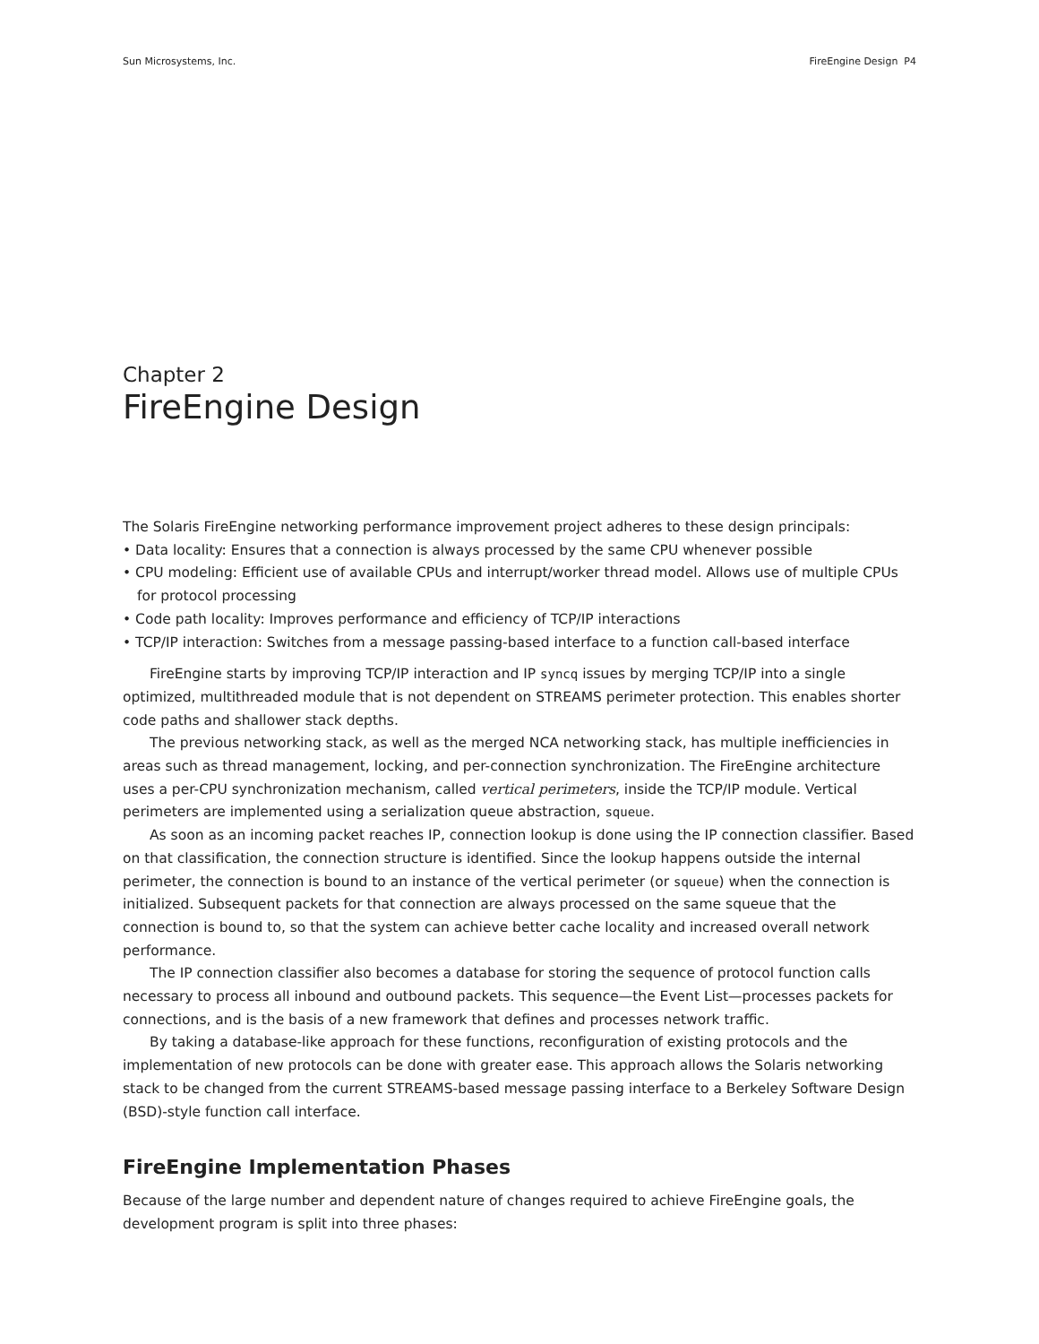Sun Microsystems, Inc. FireEngine Design P4
Chapter 2
FireEngine Design
The Solaris FireEngine networking performance improvement project adheres to these design principals:
• Data locality: Ensures that a connection is always processed by the same CPU whenever possible
• CPU modeling: Efficient use of available CPUs and interrupt/worker thread model. Allows use of multiple CPUs for protocol processing
• Code path locality: Improves performance and efficiency of TCP/IP interactions
• TCP/IP interaction: Switches from a message passing-based interface to a function call-based interface
FireEngine starts by improving TCP/IP interaction and IP syncq issues by merging TCP/IP into a single optimized, multithreaded module that is not dependent on STREAMS perimeter protection. This enables shorter code paths and shallower stack depths.
The previous networking stack, as well as the merged NCA networking stack, has multiple inefficiencies in areas such as thread management, locking, and per-connection synchronization. The FireEngine architecture uses a per-CPU synchronization mechanism, called vertical perimeters, inside the TCP/IP module. Vertical perimeters are implemented using a serialization queue abstraction, squeue.
As soon as an incoming packet reaches IP, connection lookup is done using the IP connection classifier. Based on that classification, the connection structure is identified. Since the lookup happens outside the internal perimeter, the connection is bound to an instance of the vertical perimeter (or squeue) when the connection is initialized. Subsequent packets for that connection are always processed on the same squeue that the connection is bound to, so that the system can achieve better cache locality and increased overall network performance.
The IP connection classifier also becomes a database for storing the sequence of protocol function calls necessary to process all inbound and outbound packets. This sequence—the Event List—processes packets for connections, and is the basis of a new framework that defines and processes network traffic.
By taking a database-like approach for these functions, reconfiguration of existing protocols and the implementation of new protocols can be done with greater ease. This approach allows the Solaris networking stack to be changed from the current STREAMS-based message passing interface to a Berkeley Software Design (BSD)-style function call interface.
FireEngine Implementation Phases
Because of the large number and dependent nature of changes required to achieve FireEngine goals, the development program is split into three phases: